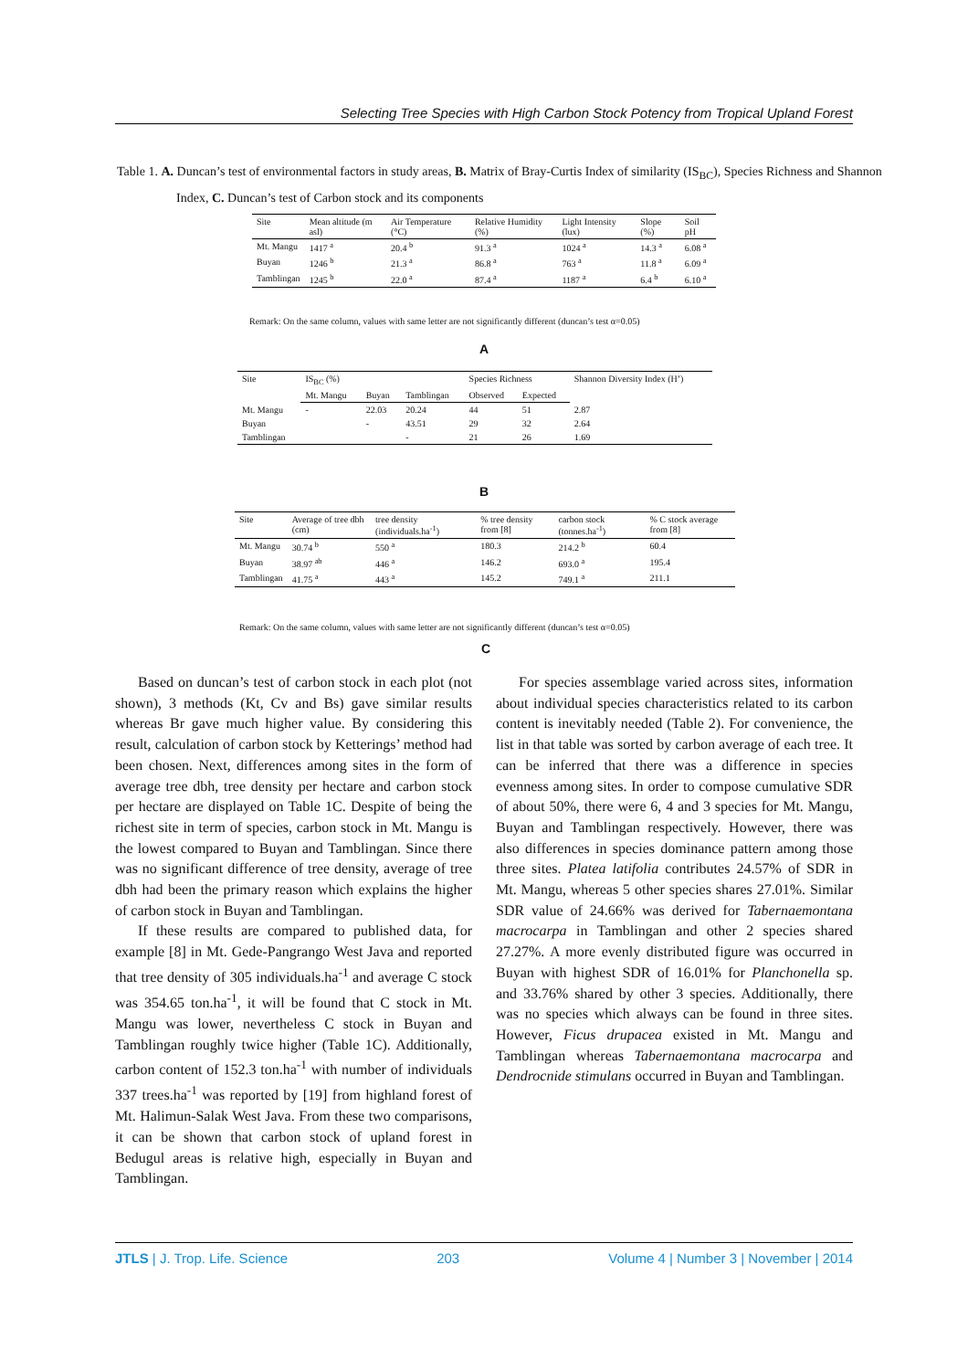Selecting Tree Species with High Carbon Stock Potency from Tropical Upland Forest
Table 1. A. Duncan’s test of environmental factors in study areas, B. Matrix of Bray-Curtis Index of similarity (IS<sub>BC</sub>), Species Richness and Shannon Index, C. Duncan’s test of Carbon stock and its components
| Site | Mean altitude (m asl) | Air Temperature (°C) | Relative Humidity (%) | Light Intensity (lux) | Slope (%) | Soil pH |
| --- | --- | --- | --- | --- | --- | --- |
| Mt. Mangu | 1417 <sup>a</sup> | 20.4 <sup>b</sup> | 91.3 <sup>a</sup> | 1024 <sup>a</sup> | 14.3 <sup>a</sup> | 6.08 <sup>a</sup> |
| Buyan | 1246 <sup>b</sup> | 21.3 <sup>a</sup> | 86.8 <sup>a</sup> | 763 <sup>a</sup> | 11.8 <sup>a</sup> | 6.09 <sup>a</sup> |
| Tamblingan | 1245 <sup>b</sup> | 22.0 <sup>a</sup> | 87.4 <sup>a</sup> | 1187 <sup>a</sup> | 6.4 <sup>b</sup> | 6.10 <sup>a</sup> |
Remark: On the same column, values with same letter are not significantly different (duncan’s test α=0.05)
A
| Site | IS<sub>BC</sub> (%) | | | Species Richness | | Shannon Diversity Index (H’) |
| --- | --- | --- | --- | --- | --- | --- |
| | Mt. Mangu | Buyan | Tamblingan | Observed | Expected | |
| Mt. Mangu | - | 22.03 | 20.24 | 44 | 51 | 2.87 |
| Buyan | | - | 43.51 | 29 | 32 | 2.64 |
| Tamblingan | | | - | 21 | 26 | 1.69 |
B
| Site | Average of tree dbh (cm) | tree density (individuals.ha<sup>-1</sup>) | % tree density from [8] | carbon stock (tonnes.ha<sup>-1</sup>) | % C stock average from [8] |
| --- | --- | --- | --- | --- | --- |
| Mt. Mangu | 30.74 <sup>b</sup> | 550 <sup>a</sup> | 180.3 | 214.2 <sup>b</sup> | 60.4 |
| Buyan | 38.97 <sup>ab</sup> | 446 <sup>a</sup> | 146.2 | 693.0 <sup>a</sup> | 195.4 |
| Tamblingan | 41.75 <sup>a</sup> | 443 <sup>a</sup> | 145.2 | 749.1 <sup>a</sup> | 211.1 |
Remark: On the same column, values with same letter are not significantly different (duncan’s test α=0.05)
C
Based on duncan’s test of carbon stock in each plot (not shown), 3 methods (Kt, Cv and Bs) gave similar results whereas Br gave much higher value. By considering this result, calculation of carbon stock by Ketterings’ method had been chosen. Next, differences among sites in the form of average tree dbh, tree density per hectare and carbon stock per hectare are displayed on Table 1C. Despite of being the richest site in term of species, carbon stock in Mt. Mangu is the lowest compared to Buyan and Tamblingan. Since there was no significant difference of tree density, average of tree dbh had been the primary reason which explains the higher of carbon stock in Buyan and Tamblingan.
If these results are compared to published data, for example [8] in Mt. Gede-Pangrango West Java and reported that tree density of 305 individuals.ha<sup>-1</sup> and average C stock was 354.65 ton.ha<sup>-1</sup>, it will be found that C stock in Mt. Mangu was lower, nevertheless C stock in Buyan and Tamblingan roughly twice higher (Table 1C). Additionally, carbon content of 152.3 ton.ha<sup>-1</sup> with number of individuals 337 trees.ha<sup>-1</sup> was reported by [19] from highland forest of Mt. Halimun-Salak West Java. From these two comparisons, it can be shown that carbon stock of upland forest in Bedugul areas is relative high, especially in Buyan and Tamblingan.
For species assemblage varied across sites, information about individual species characteristics related to its carbon content is inevitably needed (Table 2). For convenience, the list in that table was sorted by carbon average of each tree. It can be inferred that there was a difference in species evenness among sites. In order to compose cumulative SDR of about 50%, there were 6, 4 and 3 species for Mt. Mangu, Buyan and Tamblingan respectively. However, there was also differences in species dominance pattern among those three sites. Platea latifolia contributes 24.57% of SDR in Mt. Mangu, whereas 5 other species shares 27.01%. Similar SDR value of 24.66% was derived for Tabernaemontana macrocarpa in Tamblingan and other 2 species shared 27.27%. A more evenly distributed figure was occurred in Buyan with highest SDR of 16.01% for Planchonella sp. and 33.76% shared by other 3 species. Additionally, there was no species which always can be found in three sites. However, Ficus drupacea existed in Mt. Mangu and Tamblingan whereas Tabernaemontana macrocarpa and Dendrocnide stimulans occurred in Buyan and Tamblingan.
JTLS | J. Trop. Life. Science 203 Volume 4 | Number 3 | November | 2014